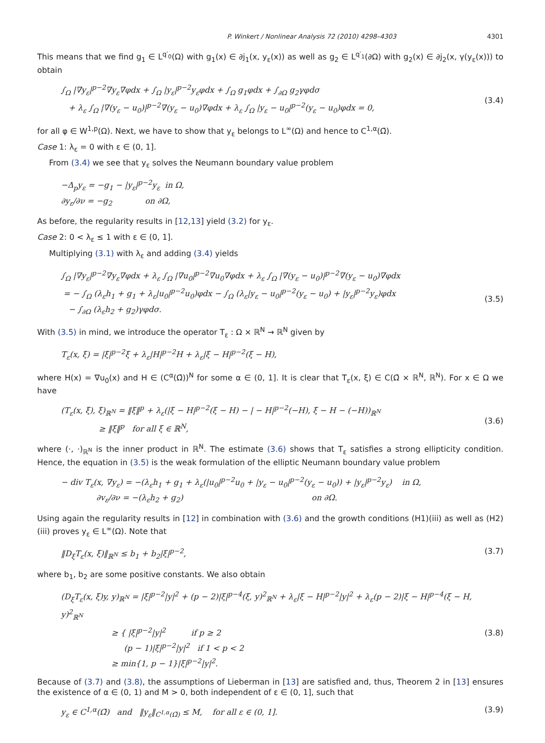P. Winkert / Nonlinear Analysis 72 (2010) 4298–4303 4301
This means that we find g<sub>1</sub> ∈ L<sup>q′<sub>0</sub></sup>(Ω) with g<sub>1</sub>(x) ∈ ∂j<sub>1</sub>(x, y<sub>ε</sub>(x)) as well as g<sub>2</sub> ∈ L<sup>q′<sub>1</sub></sup>(∂Ω) with g<sub>2</sub>(x) ∈ ∂j<sub>2</sub>(x, γ(y<sub>ε</sub>(x))) to obtain
∫<sub>Ω</sub> |∇y<sub>ε</sub>|<sup>p−2</sup>∇y<sub>ε</sub>∇φdx + ∫<sub>Ω</sub> |y<sub>ε</sub>|<sup>p−2</sup>y<sub>ε</sub>φdx + ∫<sub>Ω</sub> g<sub>1</sub>φdx + ∫<sub>∂Ω</sub> g<sub>2</sub>γφdσ
+ λ<sub>ε</sub> ∫<sub>Ω</sub> |∇(y<sub>ε</sub> − u<sub>0</sub>)|<sup>p−2</sup>∇(y<sub>ε</sub> − u<sub>0</sub>)∇φdx + λ<sub>ε</sub> ∫<sub>Ω</sub> |y<sub>ε</sub> − u<sub>0</sub>|<sup>p−2</sup>(y<sub>ε</sub> − u<sub>0</sub>)φdx = 0,
(3.4)
for all φ ∈ W<sup>1,p</sup>(Ω). Next, we have to show that y<sub>ε</sub> belongs to L<sup>∞</sup>(Ω) and hence to C<sup>1,α</sup>(Ω̄).
Case 1: λ<sub>ε</sub> = 0 with ε ∈ (0, 1].
From (3.4) we see that y<sub>ε</sub> solves the Neumann boundary value problem
−Δ<sub>p</sub>y<sub>ε</sub> = −g<sub>1</sub> − |y<sub>ε</sub>|<sup>p−2</sup>y<sub>ε</sub> in Ω,
∂y<sub>ε</sub>/∂ν = −g<sub>2</sub> on ∂Ω,
As before, the regularity results in [12,13] yield (3.2) for y<sub>ε</sub>.
Case 2: 0 < λ<sub>ε</sub> ≤ 1 with ε ∈ (0, 1].
Multiplying (3.1) with λ<sub>ε</sub> and adding (3.4) yields
∫<sub>Ω</sub> |∇y<sub>ε</sub>|<sup>p−2</sup>∇y<sub>ε</sub>∇φdx + λ<sub>ε</sub> ∫<sub>Ω</sub> |∇u<sub>0</sub>|<sup>p−2</sup>∇u<sub>0</sub>∇φdx + λ<sub>ε</sub> ∫<sub>Ω</sub> |∇(y<sub>ε</sub> − u<sub>0</sub>)|<sup>p−2</sup>∇(y<sub>ε</sub> − u<sub>0</sub>)∇φdx
= − ∫<sub>Ω</sub> (λ<sub>ε</sub>h<sub>1</sub> + g<sub>1</sub> + λ<sub>ε</sub>|u<sub>0</sub>|<sup>p−2</sup>u<sub>0</sub>)φdx − ∫<sub>Ω</sub> (λ<sub>ε</sub>|y<sub>ε</sub> − u<sub>0</sub>|<sup>p−2</sup>(y<sub>ε</sub> − u<sub>0</sub>) + |y<sub>ε</sub>|<sup>p−2</sup>y<sub>ε</sub>)φdx
− ∫<sub>∂Ω</sub> (λ<sub>ε</sub>h<sub>2</sub> + g<sub>2</sub>)γφdσ.
(3.5)
With (3.5) in mind, we introduce the operator T<sub>ε</sub> : Ω × ℝ<sup>N</sup> → ℝ<sup>N</sup> given by
T<sub>ε</sub>(x, ξ) = |ξ|<sup>p−2</sup>ξ + λ<sub>ε</sub>|H|<sup>p−2</sup>H + λ<sub>ε</sub>|ξ − H|<sup>p−2</sup>(ξ − H),
where H(x) = ∇u<sub>0</sub>(x) and H ∈ (C<sup>α</sup>(Ω̄))<sup>N</sup> for some α ∈ (0, 1]. It is clear that T<sub>ε</sub>(x, ξ) ∈ C(Ω̄ × ℝ<sup>N</sup>, ℝ<sup>N</sup>). For x ∈ Ω we have
(T<sub>ε</sub>(x, ξ), ξ)<sub>ℝ<sup>N</sup></sub> = ‖ξ‖<sup>p</sup> + λ<sub>ε</sub>(|ξ − H|<sup>p−2</sup>(ξ − H) − | − H|<sup>p−2</sup>(−H), ξ − H − (−H))<sub>ℝ<sup>N</sup></sub>
≥ ‖ξ‖<sup>p</sup> for all ξ ∈ ℝ<sup>N</sup>,
(3.6)
where (·, ·)<sub>ℝ<sup>N</sup></sub> is the inner product in ℝ<sup>N</sup>. The estimate (3.6) shows that T<sub>ε</sub> satisfies a strong ellipticity condition. Hence, the equation in (3.5) is the weak formulation of the elliptic Neumann boundary value problem
− div T<sub>ε</sub>(x, ∇y<sub>ε</sub>) = −(λ<sub>ε</sub>h<sub>1</sub> + g<sub>1</sub> + λ<sub>ε</sub>(|u<sub>0</sub>|<sup>p−2</sup>u<sub>0</sub> + |y<sub>ε</sub> − u<sub>0</sub>|<sup>p−2</sup>(y<sub>ε</sub> − u<sub>0</sub>)) + |y<sub>ε</sub>|<sup>p−2</sup>y<sub>ε</sub>) in Ω,
∂v<sub>ε</sub>/∂ν = −(λ<sub>ε</sub>h<sub>2</sub> + g<sub>2</sub>) on ∂Ω.
Using again the regularity results in [12] in combination with (3.6) and the growth conditions (H1)(iii) as well as (H2)(iii) proves y<sub>ε</sub> ∈ L<sup>∞</sup>(Ω). Note that
‖D<sub>ξ</sub>T<sub>ε</sub>(x, ξ)‖<sub>ℝ<sup>N</sup></sub> ≤ b<sub>1</sub> + b<sub>2</sub>|ξ|<sup>p−2</sup>,
(3.7)
where b<sub>1</sub>, b<sub>2</sub> are some positive constants. We also obtain
(D<sub>ξ</sub>T<sub>ε</sub>(x, ξ)y, y)<sub>ℝ<sup>N</sup></sub> = |ξ|<sup>p−2</sup>|y|<sup>2</sup> + (p − 2)|ξ|<sup>p−4</sup>(ξ, y)<sup>2</sup><sub>ℝ<sup>N</sup></sub> + λ<sub>ε</sub>|ξ − H|<sup>p−2</sup>|y|<sup>2</sup> + λ<sub>ε</sub>(p − 2)|ξ − H|<sup>p−4</sup>(ξ − H, y)<sup>2</sup><sub>ℝ<sup>N</sup></sub>
≥ { |ξ|<sup>p−2</sup>|y|<sup>2</sup> if p ≥ 2
(p − 1)|ξ|<sup>p−2</sup>|y|<sup>2</sup> if 1 < p < 2
≥ min{1, p − 1}|ξ|<sup>p−2</sup>|y|<sup>2</sup>.
(3.8)
Because of (3.7) and (3.8), the assumptions of Lieberman in [13] are satisfied and, thus, Theorem 2 in [13] ensures the existence of α ∈ (0, 1) and M > 0, both independent of ε ∈ (0, 1], such that
y<sub>ε</sub> ∈ C<sup>1,α</sup>(Ω̄) and ‖y<sub>ε</sub>‖<sub>C<sup>1,α</sup>(Ω̄)</sub> ≤ M, for all ε ∈ (0, 1].
(3.9)